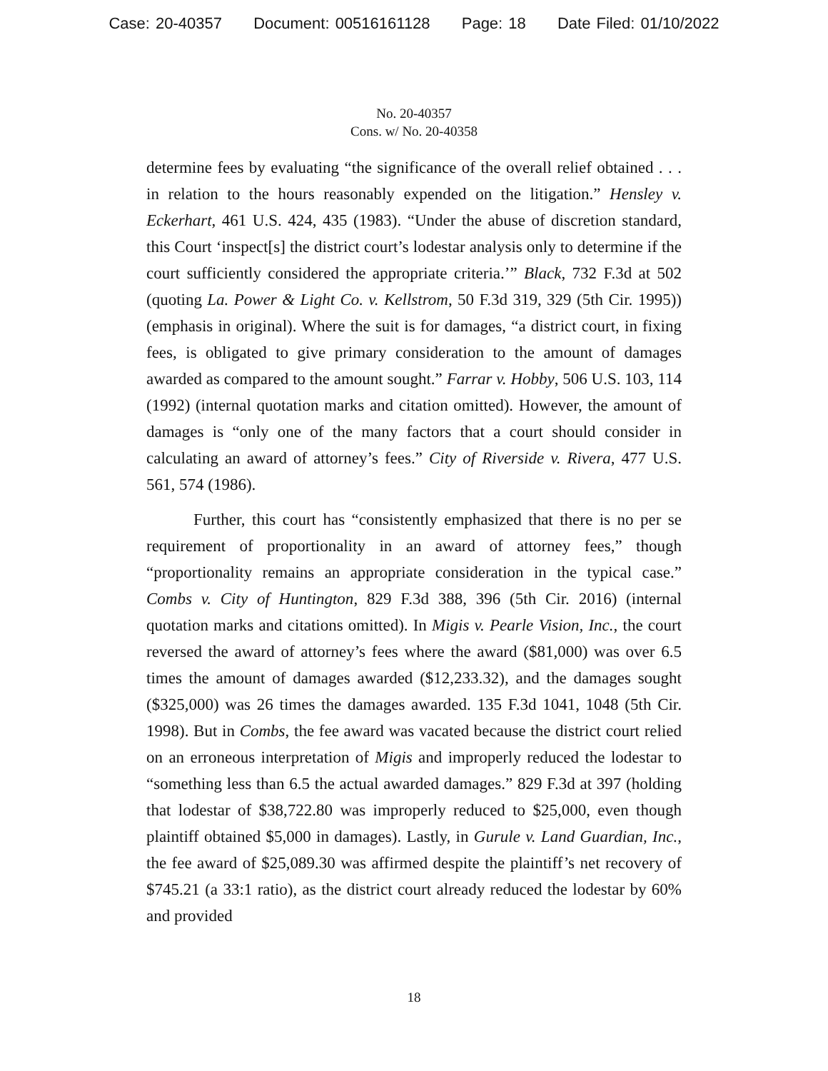Case: 20-40357 Document: 00516161128 Page: 18 Date Filed: 01/10/2022
No. 20-40357
Cons. w/ No. 20-40358
determine fees by evaluating “the significance of the overall relief obtained . . . in relation to the hours reasonably expended on the litigation.” Hensley v. Eckerhart, 461 U.S. 424, 435 (1983). “Under the abuse of discretion standard, this Court ‘inspect[s] the district court’s lodestar analysis only to determine if the court sufficiently considered the appropriate criteria.’” Black, 732 F.3d at 502 (quoting La. Power & Light Co. v. Kellstrom, 50 F.3d 319, 329 (5th Cir. 1995)) (emphasis in original). Where the suit is for damages, “a district court, in fixing fees, is obligated to give primary consideration to the amount of damages awarded as compared to the amount sought.” Farrar v. Hobby, 506 U.S. 103, 114 (1992) (internal quotation marks and citation omitted). However, the amount of damages is “only one of the many factors that a court should consider in calculating an award of attorney’s fees.” City of Riverside v. Rivera, 477 U.S. 561, 574 (1986).
Further, this court has “consistently emphasized that there is no per se requirement of proportionality in an award of attorney fees,” though “proportionality remains an appropriate consideration in the typical case.” Combs v. City of Huntington, 829 F.3d 388, 396 (5th Cir. 2016) (internal quotation marks and citations omitted). In Migis v. Pearle Vision, Inc., the court reversed the award of attorney’s fees where the award ($81,000) was over 6.5 times the amount of damages awarded ($12,233.32), and the damages sought ($325,000) was 26 times the damages awarded. 135 F.3d 1041, 1048 (5th Cir. 1998). But in Combs, the fee award was vacated because the district court relied on an erroneous interpretation of Migis and improperly reduced the lodestar to “something less than 6.5 the actual awarded damages.” 829 F.3d at 397 (holding that lodestar of $38,722.80 was improperly reduced to $25,000, even though plaintiff obtained $5,000 in damages). Lastly, in Gurule v. Land Guardian, Inc., the fee award of $25,089.30 was affirmed despite the plaintiff’s net recovery of $745.21 (a 33:1 ratio), as the district court already reduced the lodestar by 60% and provided
18